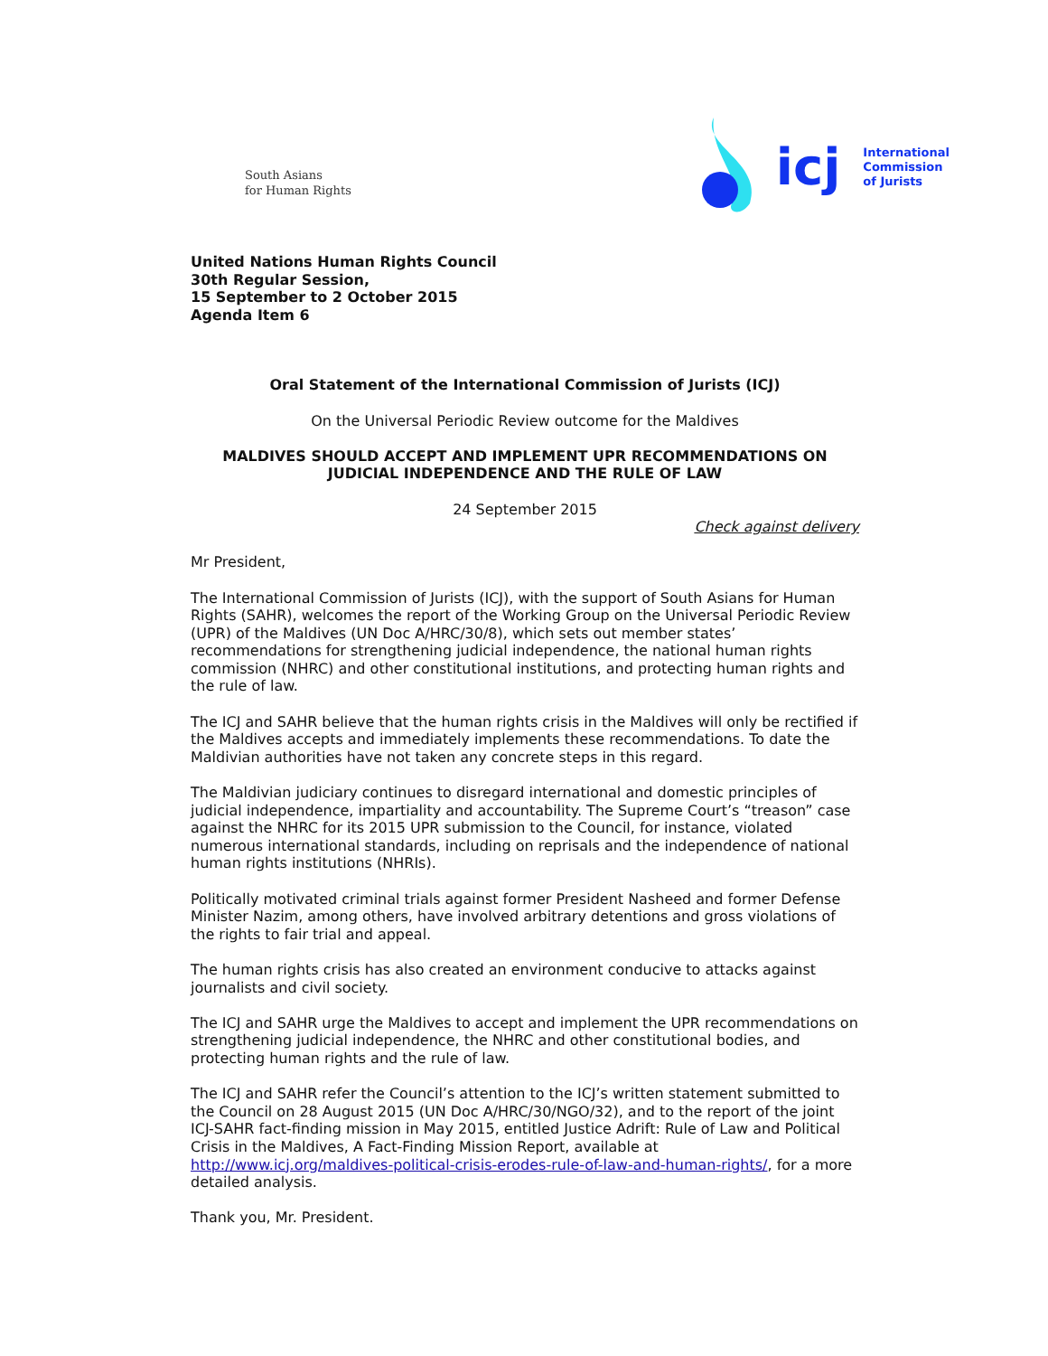South Asians
for Human Rights
icj International
Commission
of Jurists
United Nations Human Rights Council
30th Regular Session,
15 September to 2 October 2015
Agenda Item 6
Oral Statement of the International Commission of Jurists (ICJ)
On the Universal Periodic Review outcome for the Maldives
MALDIVES SHOULD ACCEPT AND IMPLEMENT UPR RECOMMENDATIONS ON JUDICIAL INDEPENDENCE AND THE RULE OF LAW
24 September 2015
Check against delivery
Mr President,
The International Commission of Jurists (ICJ), with the support of South Asians for Human Rights (SAHR), welcomes the report of the Working Group on the Universal Periodic Review (UPR) of the Maldives (UN Doc A/HRC/30/8), which sets out member states’ recommendations for strengthening judicial independence, the national human rights commission (NHRC) and other constitutional institutions, and protecting human rights and the rule of law.
The ICJ and SAHR believe that the human rights crisis in the Maldives will only be rectified if the Maldives accepts and immediately implements these recommendations. To date the Maldivian authorities have not taken any concrete steps in this regard.
The Maldivian judiciary continues to disregard international and domestic principles of judicial independence, impartiality and accountability. The Supreme Court’s “treason” case against the NHRC for its 2015 UPR submission to the Council, for instance, violated numerous international standards, including on reprisals and the independence of national human rights institutions (NHRIs).
Politically motivated criminal trials against former President Nasheed and former Defense Minister Nazim, among others, have involved arbitrary detentions and gross violations of the rights to fair trial and appeal.
The human rights crisis has also created an environment conducive to attacks against journalists and civil society.
The ICJ and SAHR urge the Maldives to accept and implement the UPR recommendations on strengthening judicial independence, the NHRC and other constitutional bodies, and protecting human rights and the rule of law.
The ICJ and SAHR refer the Council’s attention to the ICJ’s written statement submitted to the Council on 28 August 2015 (UN Doc A/HRC/30/NGO/32), and to the report of the joint ICJ-SAHR fact-finding mission in May 2015, entitled Justice Adrift: Rule of Law and Political Crisis in the Maldives, A Fact-Finding Mission Report, available at http://www.icj.org/maldives-political-crisis-erodes-rule-of-law-and-human-rights/, for a more detailed analysis.
Thank you, Mr. President.